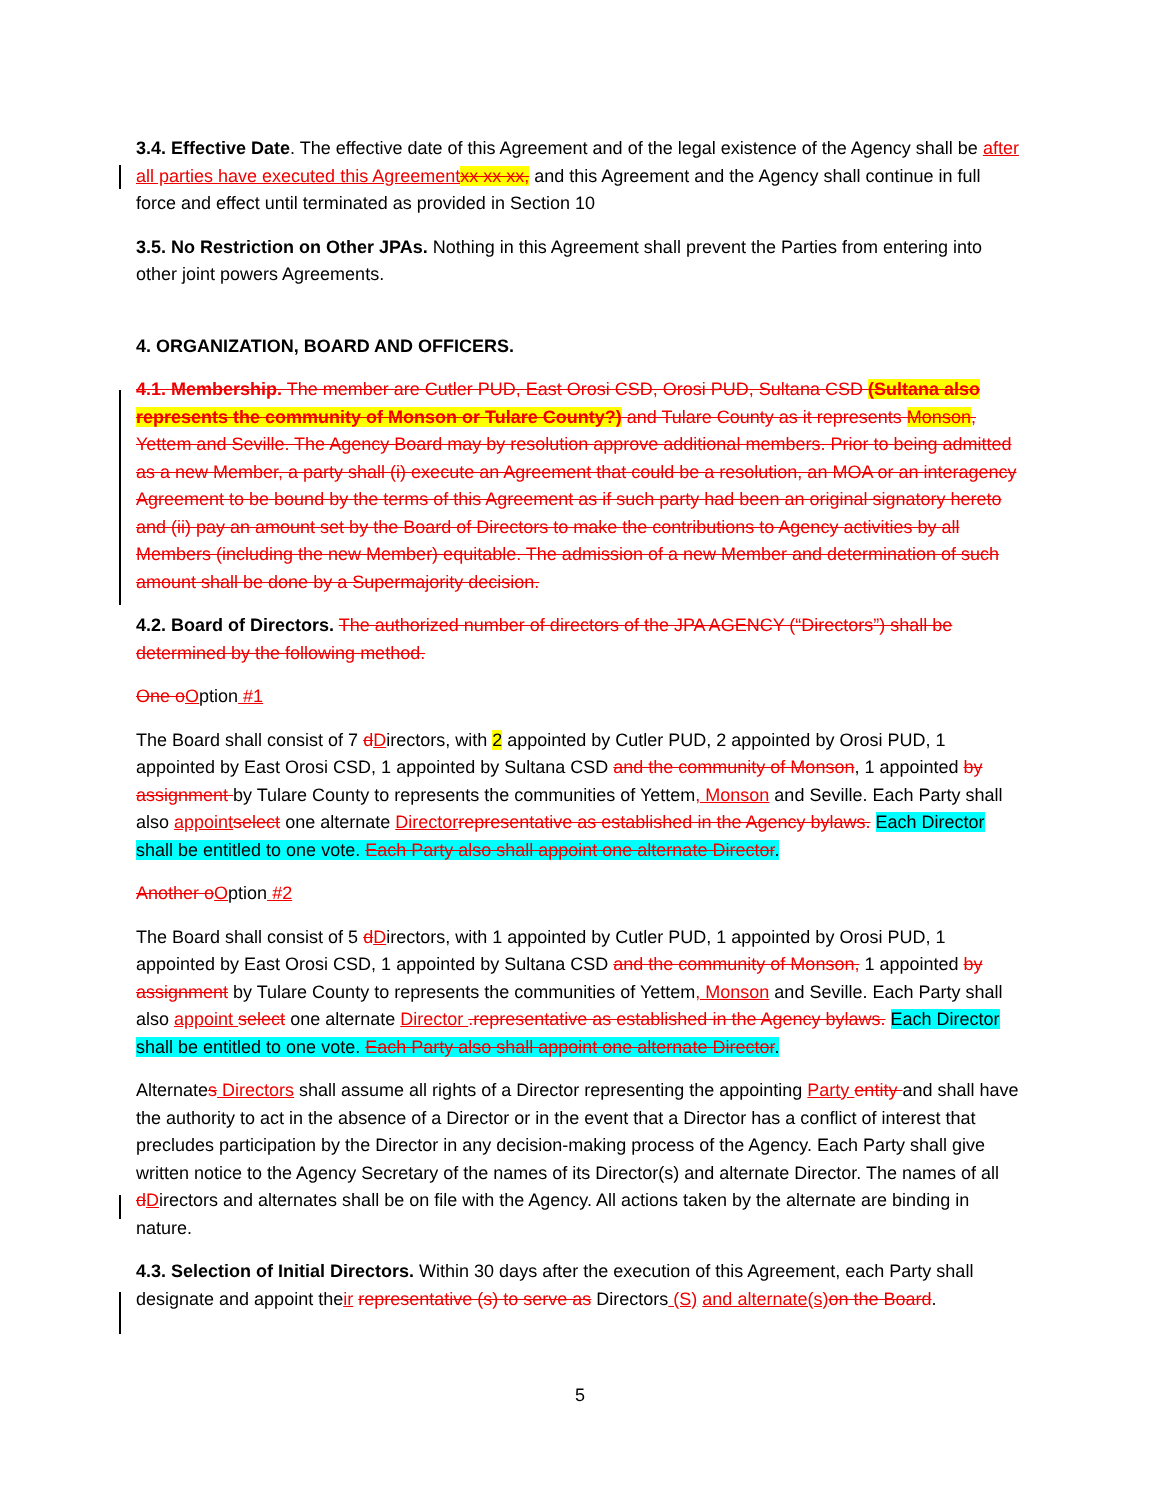3.4. Effective Date. The effective date of this Agreement and of the legal existence of the Agency shall be after all parties have executed this Agreement xx xx xx, and this Agreement and the Agency shall continue in full force and effect until terminated as provided in Section 10
3.5. No Restriction on Other JPAs. Nothing in this Agreement shall prevent the Parties from entering into other joint powers Agreements.
4. ORGANIZATION, BOARD AND OFFICERS.
4.1. Membership. The member are Cutler PUD, East Orosi CSD, Orosi PUD, Sultana CSD (Sultana also represents the community of Monson or Tulare County?) and Tulare County as it represents Monson, Yettem and Seville. The Agency Board may by resolution approve additional members. Prior to being admitted as a new Member, a party shall (i) execute an Agreement that could be a resolution, an MOA or an interagency Agreement to be bound by the terms of this Agreement as if such party had been an original signatory hereto and (ii) pay an amount set by the Board of Directors to make the contributions to Agency activities by all Members (including the new Member) equitable. The admission of a new Member and determination of such amount shall be done by a Supermajority decision.
4.2. Board of Directors. The authorized number of directors of the JPA AGENCY (“Directors”) shall be determined by the following method.
One o Option #1
The Board shall consist of 7 dDirectors, with 2 appointed by Cutler PUD, 2 appointed by Orosi PUD, 1 appointed by East Orosi CSD, 1 appointed by Sultana CSD and the community of Monson, 1 appointed by assignment by Tulare County to represents the communities of Yettem, Monson and Seville. Each Party shall also appoint select one alternate Director representative as established in the Agency bylaws. Each Director shall be entitled to one vote. Each Party also shall appoint one alternate Director.
Another o Option #2
The Board shall consist of 5 dDirectors, with 1 appointed by Cutler PUD, 1 appointed by Orosi PUD, 1 appointed by East Orosi CSD, 1 appointed by Sultana CSD and the community of Monson, 1 appointed by assignment by Tulare County to represents the communities of Yettem, Monson and Seville. Each Party shall also appoint select one alternate Director .representative as established in the Agency bylaws. Each Director shall be entitled to one vote. Each Party also shall appoint one alternate Director.
Alternates Directors shall assume all rights of a Director representing the appointing Party entity and shall have the authority to act in the absence of a Director or in the event that a Director has a conflict of interest that precludes participation by the Director in any decision-making process of the Agency. Each Party shall give written notice to the Agency Secretary of the names of its Director(s) and alternate Director. The names of all dDirectors and alternates shall be on file with the Agency. All actions taken by the alternate are binding in nature.
4.3. Selection of Initial Directors. Within 30 days after the execution of this Agreement, each Party shall designate and appoint their representative (s) to serve as Directors (S) and alternate(s) on the Board.
5